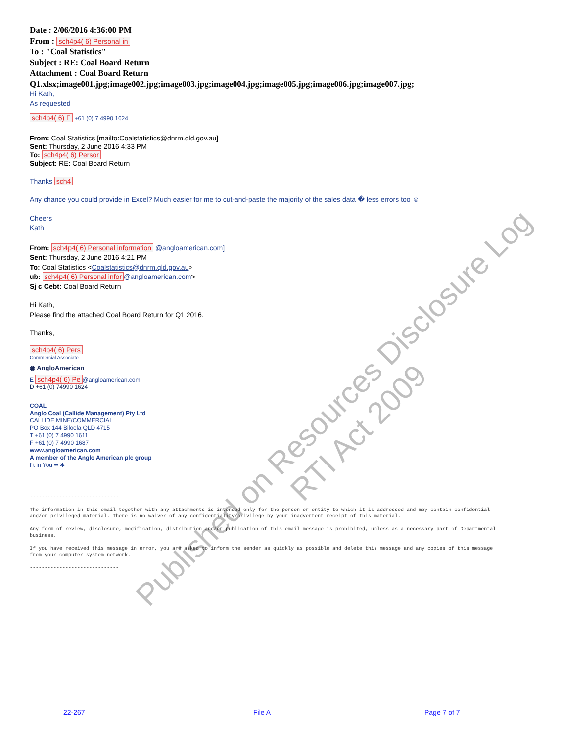Date : 2/06/2016 4:36:00 PM
From : sch4p4( 6) Personal in
To : "Coal Statistics"
Subject : RE: Coal Board Return
Attachment : Coal Board Return
Q1.xlsx;image001.jpg;image002.jpg;image003.jpg;image004.jpg;image005.jpg;image006.jpg;image007.jpg;
Hi Kath,
As requested
sch4p4( 6) F +61 (0) 7 4990 1624
From: Coal Statistics [mailto:Coalstatistics@dnrm.qld.gov.au]
Sent: Thursday, 2 June 2016 4:33 PM
To: sch4p4( 6) Persor
Subject: RE: Coal Board Return
Thanks sch4
Any chance you could provide in Excel? Much easier for me to cut-and-paste the majority of the sales data � less errors too ☺
Cheers
Kath
From: sch4p4( 6) Personal information @angloamerican.com]
Sent: Thursday, 2 June 2016 4:21 PM
To: Coal Statistics <Coalstatistics@dnrm.qld.gov.au>
ub: sch4p4( 6) Personal infor @angloamerican.com>
Sj c Cebt: Coal Board Return
Hi Kath,
Please find the attached Coal Board Return for Q1 2016.
Thanks,
sch4p4( 6) Pers
Commercial Associate
◉ AngloAmerican
E sch4p4( 6) Pe @angloamerican.com
D +61 (0) 74990 1624
COAL
Anglo Coal (Callide Management) Pty Ltd
CALLIDE MINE/COMMERCIAL
PO Box 144 Biloela QLD 4715
T +61 (0) 7 4990 1611
F +61 (0) 7 4990 1687
www.angloamerican.com
A member of the Anglo American plc group
f t in You •• ✱
------------------------------
The information in this email together with any attachments is intended only for the person or entity to which it is addressed and may contain confidential and/or privileged material. There is no waiver of any confidentiality/privilege by your inadvertent receipt of this material.
Any form of review, disclosure, modification, distribution and/or publication of this email message is prohibited, unless as a necessary part of Departmental business.
If you have received this message in error, you are asked to inform the sender as quickly as possible and delete this message and any copies of this message from your computer system network.
------------------------------
Published on Resources Disclosure Log
RTI Act 2009
22-267 File A Page 7 of 7